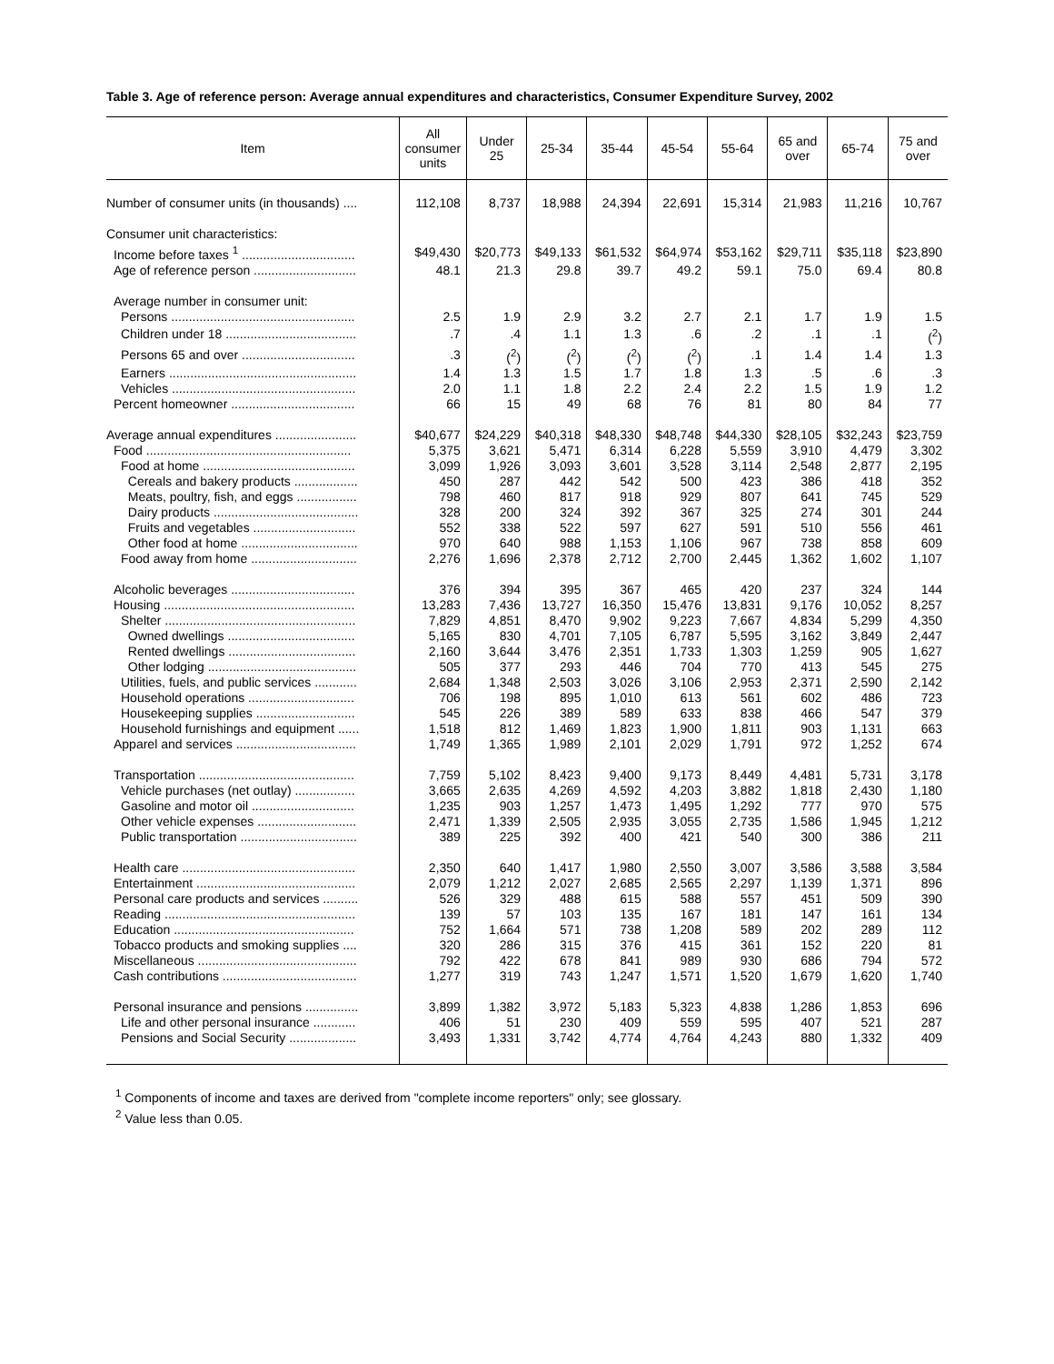Table 3. Age of reference person: Average annual expenditures and characteristics, Consumer Expenditure Survey, 2002
| Item | All consumer units | Under 25 | 25-34 | 35-44 | 45-54 | 55-64 | 65 and over | 65-74 | 75 and over |
| --- | --- | --- | --- | --- | --- | --- | --- | --- | --- |
| Number of consumer units (in thousands) .... | 112,108 | 8,737 | 18,988 | 24,394 | 22,691 | 15,314 | 21,983 | 11,216 | 10,767 |
| Consumer unit characteristics: | | | | | | | | | |
| Income before taxes <sup>1</sup> ................................ | $49,430 | $20,773 | $49,133 | $61,532 | $64,974 | $53,162 | $29,711 | $35,118 | $23,890 |
| Age of reference person ............................. | 48.1 | 21.3 | 29.8 | 39.7 | 49.2 | 59.1 | 75.0 | 69.4 | 80.8 |
| Average number in consumer unit: | | | | | | | | | |
| Persons .................................................... | 2.5 | 1.9 | 2.9 | 3.2 | 2.7 | 2.1 | 1.7 | 1.9 | 1.5 |
| Children under 18 ..................................... | .7 | .4 | 1.1 | 1.3 | .6 | .2 | .1 | .1 | (<sup>2</sup>) |
| Persons 65 and over ................................ | .3 | (<sup>2</sup>) | (<sup>2</sup>) | (<sup>2</sup>) | (<sup>2</sup>) | .1 | 1.4 | 1.4 | 1.3 |
| Earners ..................................................... | 1.4 | 1.3 | 1.5 | 1.7 | 1.8 | 1.3 | .5 | .6 | .3 |
| Vehicles .................................................... | 2.0 | 1.1 | 1.8 | 2.2 | 2.4 | 2.2 | 1.5 | 1.9 | 1.2 |
| Percent homeowner ................................... | 66 | 15 | 49 | 68 | 76 | 81 | 80 | 84 | 77 |
| Average annual expenditures ....................... | $40,677 | $24,229 | $40,318 | $48,330 | $48,748 | $44,330 | $28,105 | $32,243 | $23,759 |
| Food .......................................................... | 5,375 | 3,621 | 5,471 | 6,314 | 6,228 | 5,559 | 3,910 | 4,479 | 3,302 |
| Food at home ........................................... | 3,099 | 1,926 | 3,093 | 3,601 | 3,528 | 3,114 | 2,548 | 2,877 | 2,195 |
| Cereals and bakery products .................. | 450 | 287 | 442 | 542 | 500 | 423 | 386 | 418 | 352 |
| Meats, poultry, fish, and eggs ................. | 798 | 460 | 817 | 918 | 929 | 807 | 641 | 745 | 529 |
| Dairy products ......................................... | 328 | 200 | 324 | 392 | 367 | 325 | 274 | 301 | 244 |
| Fruits and vegetables ............................. | 552 | 338 | 522 | 597 | 627 | 591 | 510 | 556 | 461 |
| Other food at home ................................. | 970 | 640 | 988 | 1,153 | 1,106 | 967 | 738 | 858 | 609 |
| Food away from home .............................. | 2,276 | 1,696 | 2,378 | 2,712 | 2,700 | 2,445 | 1,362 | 1,602 | 1,107 |
| Alcoholic beverages ................................... | 376 | 394 | 395 | 367 | 465 | 420 | 237 | 324 | 144 |
| Housing ...................................................... | 13,283 | 7,436 | 13,727 | 16,350 | 15,476 | 13,831 | 9,176 | 10,052 | 8,257 |
| Shelter ...................................................... | 7,829 | 4,851 | 8,470 | 9,902 | 9,223 | 7,667 | 4,834 | 5,299 | 4,350 |
| Owned dwellings .................................... | 5,165 | 830 | 4,701 | 7,105 | 6,787 | 5,595 | 3,162 | 3,849 | 2,447 |
| Rented dwellings .................................... | 2,160 | 3,644 | 3,476 | 2,351 | 1,733 | 1,303 | 1,259 | 905 | 1,627 |
| Other lodging .......................................... | 505 | 377 | 293 | 446 | 704 | 770 | 413 | 545 | 275 |
| Utilities, fuels, and public services ............ | 2,684 | 1,348 | 2,503 | 3,026 | 3,106 | 2,953 | 2,371 | 2,590 | 2,142 |
| Household operations .............................. | 706 | 198 | 895 | 1,010 | 613 | 561 | 602 | 486 | 723 |
| Housekeeping supplies ............................ | 545 | 226 | 389 | 589 | 633 | 838 | 466 | 547 | 379 |
| Household furnishings and equipment ...... | 1,518 | 812 | 1,469 | 1,823 | 1,900 | 1,811 | 903 | 1,131 | 663 |
| Apparel and services .................................. | 1,749 | 1,365 | 1,989 | 2,101 | 2,029 | 1,791 | 972 | 1,252 | 674 |
| Transportation ............................................ | 7,759 | 5,102 | 8,423 | 9,400 | 9,173 | 8,449 | 4,481 | 5,731 | 3,178 |
| Vehicle purchases (net outlay) ................. | 3,665 | 2,635 | 4,269 | 4,592 | 4,203 | 3,882 | 1,818 | 2,430 | 1,180 |
| Gasoline and motor oil ............................. | 1,235 | 903 | 1,257 | 1,473 | 1,495 | 1,292 | 777 | 970 | 575 |
| Other vehicle expenses ............................ | 2,471 | 1,339 | 2,505 | 2,935 | 3,055 | 2,735 | 1,586 | 1,945 | 1,212 |
| Public transportation ................................. | 389 | 225 | 392 | 400 | 421 | 540 | 300 | 386 | 211 |
| Health care ................................................. | 2,350 | 640 | 1,417 | 1,980 | 2,550 | 3,007 | 3,586 | 3,588 | 3,584 |
| Entertainment ............................................. | 2,079 | 1,212 | 2,027 | 2,685 | 2,565 | 2,297 | 1,139 | 1,371 | 896 |
| Personal care products and services .......... | 526 | 329 | 488 | 615 | 588 | 557 | 451 | 509 | 390 |
| Reading ...................................................... | 139 | 57 | 103 | 135 | 167 | 181 | 147 | 161 | 134 |
| Education ................................................... | 752 | 1,664 | 571 | 738 | 1,208 | 589 | 202 | 289 | 112 |
| Tobacco products and smoking supplies .... | 320 | 286 | 315 | 376 | 415 | 361 | 152 | 220 | 81 |
| Miscellaneous ............................................. | 792 | 422 | 678 | 841 | 989 | 930 | 686 | 794 | 572 |
| Cash contributions ...................................... | 1,277 | 319 | 743 | 1,247 | 1,571 | 1,520 | 1,679 | 1,620 | 1,740 |
| Personal insurance and pensions ............... | 3,899 | 1,382 | 3,972 | 5,183 | 5,323 | 4,838 | 1,286 | 1,853 | 696 |
| Life and other personal insurance ............ | 406 | 51 | 230 | 409 | 559 | 595 | 407 | 521 | 287 |
| Pensions and Social Security ................... | 3,493 | 1,331 | 3,742 | 4,774 | 4,764 | 4,243 | 880 | 1,332 | 409 |
<sup>1</sup> Components of income and taxes are derived from "complete income reporters" only; see glossary.
<sup>2</sup> Value less than 0.05.